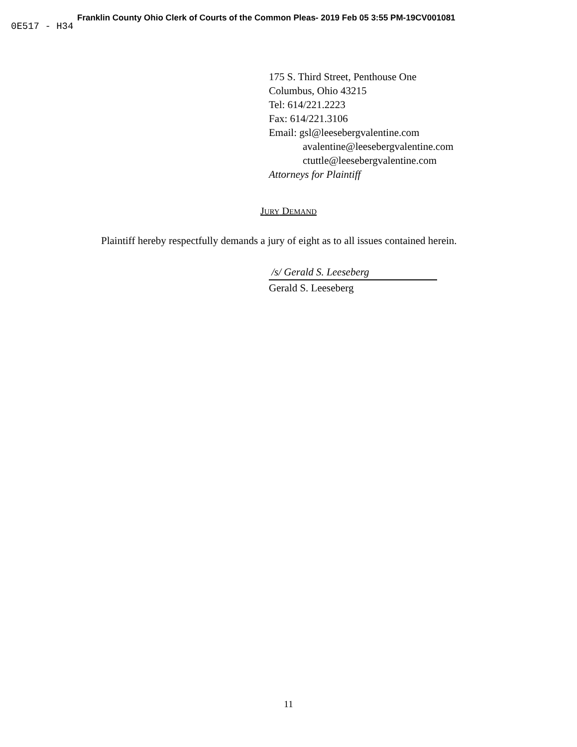Franklin County Ohio Clerk of Courts of the Common Pleas- 2019 Feb 05 3:55 PM-19CV001081
0E517 - H34
175 S. Third Street, Penthouse One
Columbus, Ohio 43215
Tel: 614/221.2223
Fax: 614/221.3106
Email: gsl@leesebergvalentine.com
avalentine@leesebergvalentine.com
ctuttle@leesebergvalentine.com
Attorneys for Plaintiff
JURY DEMAND
Plaintiff hereby respectfully demands a jury of eight as to all issues contained herein.
/s/ Gerald S. Leeseberg
Gerald S. Leeseberg
11